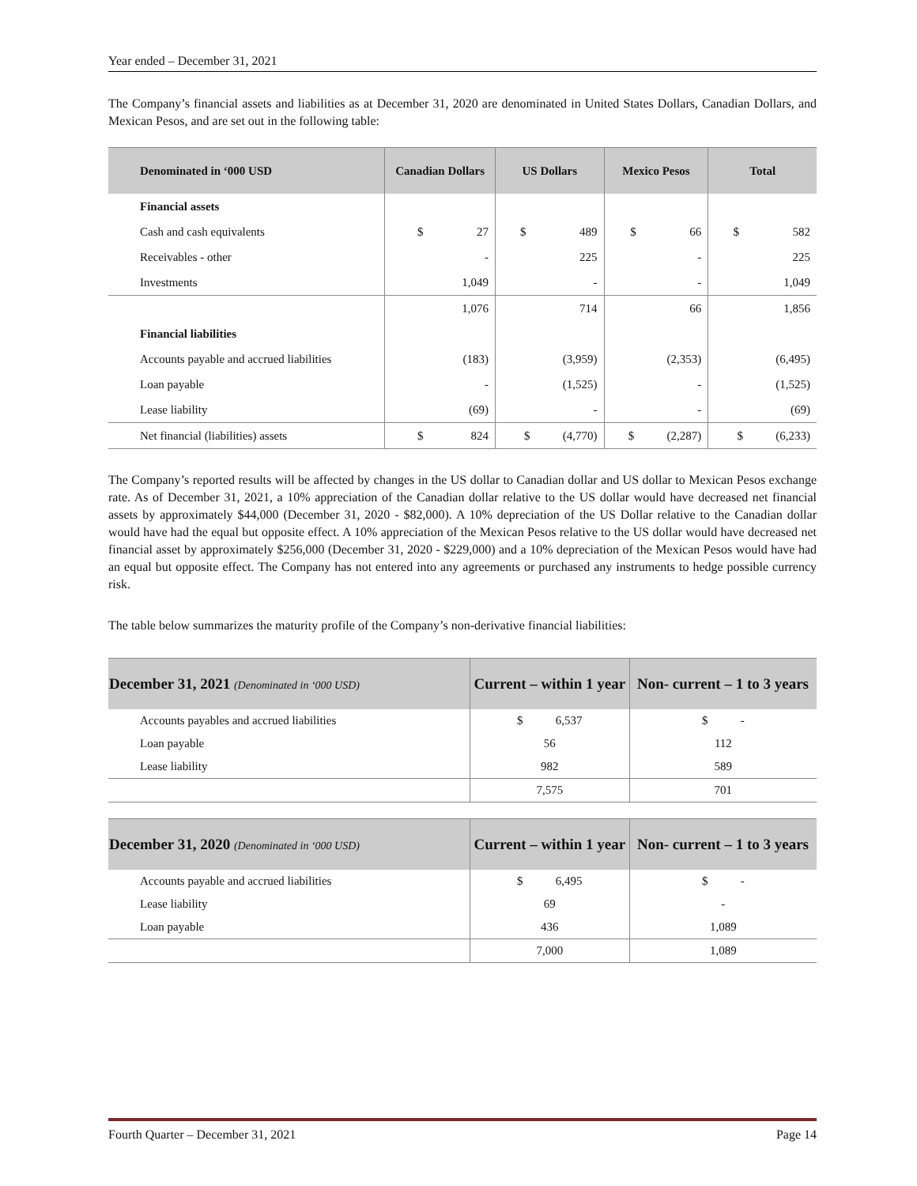Year ended – December 31, 2021
The Company’s financial assets and liabilities as at December 31, 2020 are denominated in United States Dollars, Canadian Dollars, and Mexican Pesos, and are set out in the following table:
| Denominated in ‘000 USD | Canadian Dollars | US Dollars | Mexico Pesos | Total |
| --- | --- | --- | --- | --- |
| Financial assets | | | | |
| Cash and cash equivalents | $ 27 | $ 489 | $ 66 | $ 582 |
| Receivables - other | - | 225 | - | 225 |
| Investments | 1,049 | - | - | 1,049 |
| | 1,076 | 714 | 66 | 1,856 |
| Financial liabilities | | | | |
| Accounts payable and accrued liabilities | (183) | (3,959) | (2,353) | (6,495) |
| Loan payable | - | (1,525) | - | (1,525) |
| Lease liability | (69) | - | - | (69) |
| Net financial (liabilities) assets | $ 824 | $ (4,770) | $ (2,287) | $ (6,233) |
The Company’s reported results will be affected by changes in the US dollar to Canadian dollar and US dollar to Mexican Pesos exchange rate. As of December 31, 2021, a 10% appreciation of the Canadian dollar relative to the US dollar would have decreased net financial assets by approximately $44,000 (December 31, 2020 - $82,000). A 10% depreciation of the US Dollar relative to the Canadian dollar would have had the equal but opposite effect. A 10% appreciation of the Mexican Pesos relative to the US dollar would have decreased net financial asset by approximately $256,000 (December 31, 2020 - $229,000) and a 10% depreciation of the Mexican Pesos would have had an equal but opposite effect. The Company has not entered into any agreements or purchased any instruments to hedge possible currency risk.
The table below summarizes the maturity profile of the Company’s non-derivative financial liabilities:
| December 31, 2021 (Denominated in ‘000 USD) | Current – within 1 year | Non- current – 1 to 3 years |
| --- | --- | --- |
| Accounts payables and accrued liabilities | $ 6,537 | $ - |
| Loan payable | 56 | 112 |
| Lease liability | 982 | 589 |
| | 7,575 | 701 |
| December 31, 2020 (Denominated in ‘000 USD) | Current – within 1 year | Non- current – 1 to 3 years |
| --- | --- | --- |
| Accounts payable and accrued liabilities | $ 6,495 | $ - |
| Lease liability | 69 | - |
| Loan payable | 436 | 1,089 |
| | 7,000 | 1,089 |
Fourth Quarter – December 31, 2021 Page 14